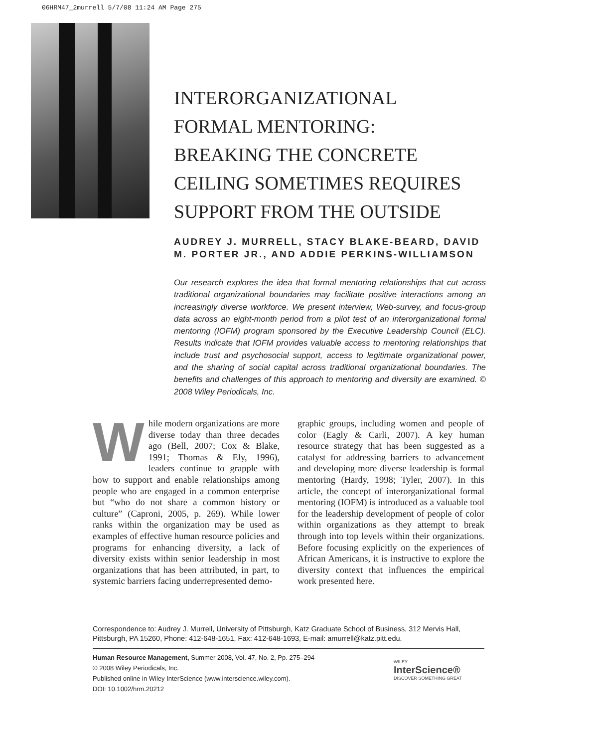06HRM47_2murrell 5/7/08 11:24 AM Page 275
INTERORGANIZATIONAL
FORMAL MENTORING:
BREAKING THE CONCRETE
CEILING SOMETIMES REQUIRES
SUPPORT FROM THE OUTSIDE
AUDREY J. MURRELL, STACY BLAKE-BEARD, DAVID M. PORTER JR., AND ADDIE PERKINS-WILLIAMSON
Our research explores the idea that formal mentoring relationships that cut across traditional organizational boundaries may facilitate positive interactions among an increasingly diverse workforce. We present interview, Web-survey, and focus-group data across an eight-month period from a pilot test of an interorganizational formal mentoring (IOFM) program sponsored by the Executive Leadership Council (ELC). Results indicate that IOFM provides valuable access to mentoring relationships that include trust and psychosocial support, access to legitimate organizational power, and the sharing of social capital across traditional organizational boundaries. The benefits and challenges of this approach to mentoring and diversity are examined. © 2008 Wiley Periodicals, Inc.
While modern organizations are more diverse today than three decades ago (Bell, 2007; Cox & Blake, 1991; Thomas & Ely, 1996), leaders continue to grapple with how to support and enable relationships among people who are engaged in a common enterprise but “who do not share a common history or culture” (Caproni, 2005, p. 269). While lower ranks within the organization may be used as examples of effective human resource policies and programs for enhancing diversity, a lack of diversity exists within senior leadership in most organizations that has been attributed, in part, to systemic barriers facing underrepresented demo-
graphic groups, including women and people of color (Eagly & Carli, 2007). A key human resource strategy that has been suggested as a catalyst for addressing barriers to advancement and developing more diverse leadership is formal mentoring (Hardy, 1998; Tyler, 2007). In this article, the concept of interorganizational formal mentoring (IOFM) is introduced as a valuable tool for the leadership development of people of color within organizations as they attempt to break through into top levels within their organizations. Before focusing explicitly on the experiences of African Americans, it is instructive to explore the diversity context that influences the empirical work presented here.
Correspondence to: Audrey J. Murrell, University of Pittsburgh, Katz Graduate School of Business, 312 Mervis Hall, Pittsburgh, PA 15260, Phone: 412-648-1651, Fax: 412-648-1693, E-mail: amurrell@katz.pitt.edu.
Human Resource Management, Summer 2008, Vol. 47, No. 2, Pp. 275–294
© 2008 Wiley Periodicals, Inc.
Published online in Wiley InterScience (www.interscience.wiley.com).
DOI: 10.1002/hrm.20212
WILEY
InterScience®
DISCOVER SOMETHING GREAT